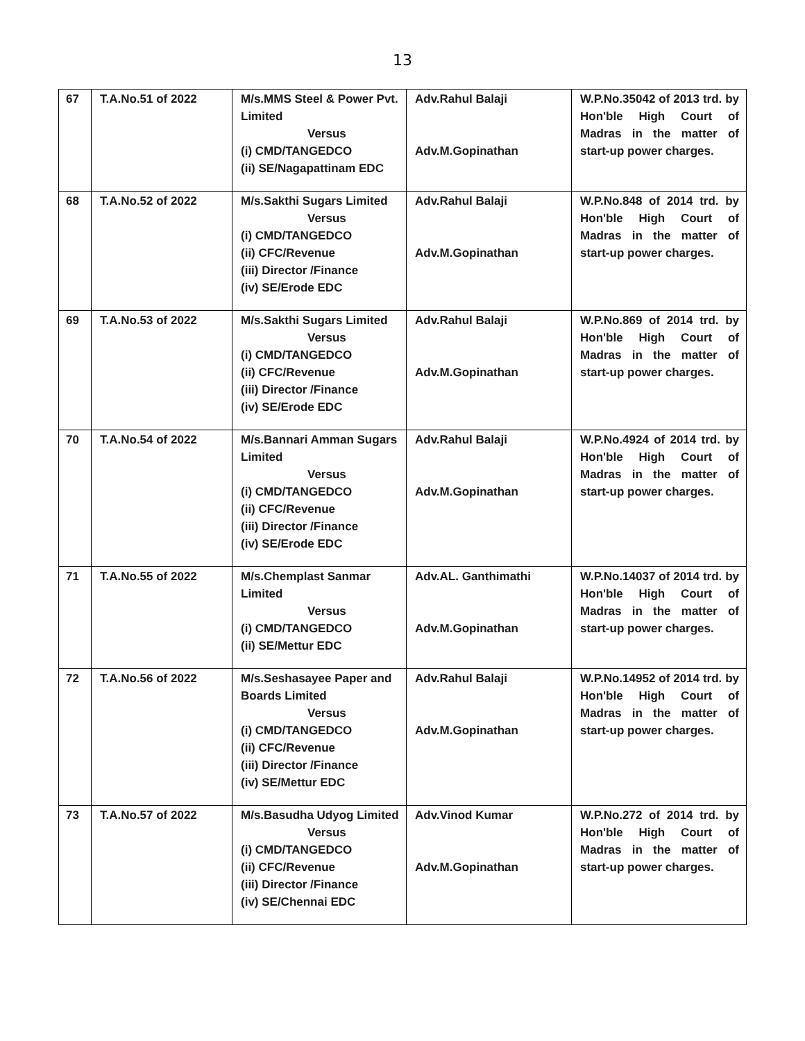13
| 67 | T.A.No.51 of 2022 | M/s.MMS Steel & Power Pvt. Limited Versus (i) CMD/TANGEDCO (ii) SE/Nagapattinam EDC | Adv.Rahul Balaji Adv.M.Gopinathan | W.P.No.35042 of 2013 trd. by Hon'ble High Court of Madras in the matter of start-up power charges. |
| 68 | T.A.No.52 of 2022 | M/s.Sakthi Sugars Limited Versus (i) CMD/TANGEDCO (ii) CFC/Revenue (iii) Director /Finance (iv) SE/Erode EDC | Adv.Rahul Balaji Adv.M.Gopinathan | W.P.No.848 of 2014 trd. by Hon'ble High Court of Madras in the matter of start-up power charges. |
| 69 | T.A.No.53 of 2022 | M/s.Sakthi Sugars Limited Versus (i) CMD/TANGEDCO (ii) CFC/Revenue (iii) Director /Finance (iv) SE/Erode EDC | Adv.Rahul Balaji Adv.M.Gopinathan | W.P.No.869 of 2014 trd. by Hon'ble High Court of Madras in the matter of start-up power charges. |
| 70 | T.A.No.54 of 2022 | M/s.Bannari Amman Sugars Limited Versus (i) CMD/TANGEDCO (ii) CFC/Revenue (iii) Director /Finance (iv) SE/Erode EDC | Adv.Rahul Balaji Adv.M.Gopinathan | W.P.No.4924 of 2014 trd. by Hon'ble High Court of Madras in the matter of start-up power charges. |
| 71 | T.A.No.55 of 2022 | M/s.Chemplast Sanmar Limited Versus (i) CMD/TANGEDCO (ii) SE/Mettur EDC | Adv.AL. Ganthimathi Adv.M.Gopinathan | W.P.No.14037 of 2014 trd. by Hon'ble High Court of Madras in the matter of start-up power charges. |
| 72 | T.A.No.56 of 2022 | M/s.Seshasayee Paper and Boards Limited Versus (i) CMD/TANGEDCO (ii) CFC/Revenue (iii) Director /Finance (iv) SE/Mettur EDC | Adv.Rahul Balaji Adv.M.Gopinathan | W.P.No.14952 of 2014 trd. by Hon'ble High Court of Madras in the matter of start-up power charges. |
| 73 | T.A.No.57 of 2022 | M/s.Basudha Udyog Limited Versus (i) CMD/TANGEDCO (ii) CFC/Revenue (iii) Director /Finance (iv) SE/Chennai EDC | Adv.Vinod Kumar Adv.M.Gopinathan | W.P.No.272 of 2014 trd. by Hon'ble High Court of Madras in the matter of start-up power charges. |